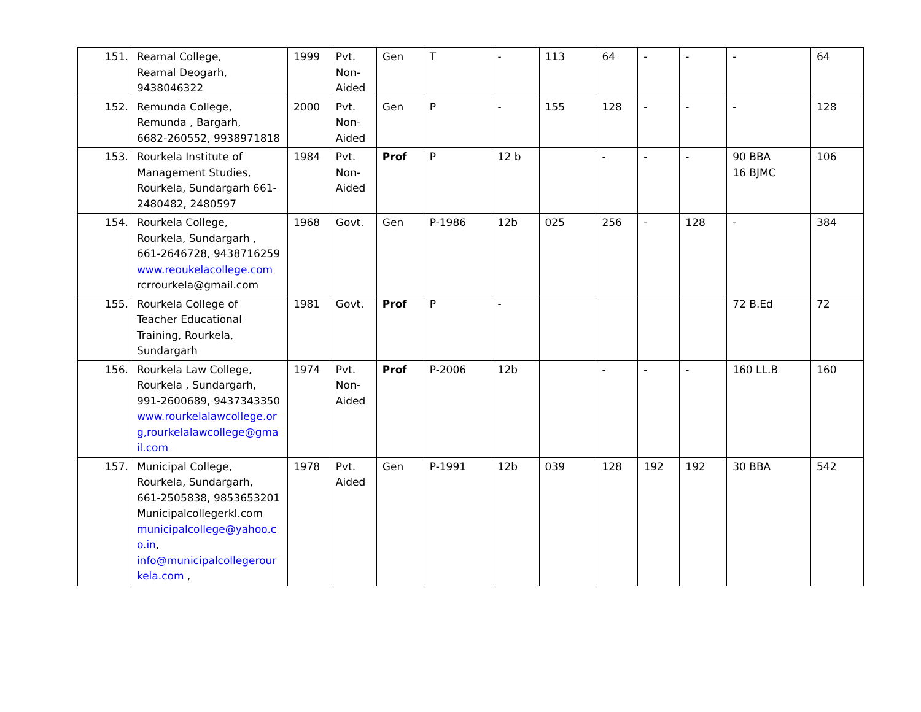| 151. | Reamal College, Reamal Deogarh, 9438046322 | 1999 | Pvt. Non- Aided | Gen | T | - | 113 | 64 | - | - | - | 64 |
| 152. | Remunda College, Remunda , Bargarh, 6682-260552, 9938971818 | 2000 | Pvt. Non- Aided | Gen | P | - | 155 | 128 | - | - | - | 128 |
| 153. | Rourkela Institute of Management Studies, Rourkela, Sundargarh 661-2480482, 2480597 | 1984 | Pvt. Non- Aided | Prof | P | 12 b | | - | - | - | 90 BBA 16 BJMC | 106 |
| 154. | Rourkela College, Rourkela, Sundargarh , 661-2646728, 9438716259 www.reoukelacollege.com rcrrourkela@gmail.com | 1968 | Govt. | Gen | P-1986 | 12b | 025 | 256 | - | 128 | - | 384 |
| 155. | Rourkela College of Teacher Educational Training, Rourkela, Sundargarh | 1981 | Govt. | Prof | P | - | | | | | 72 B.Ed | 72 |
| 156. | Rourkela Law College, Rourkela , Sundargarh, 991-2600689, 9437343350 www.rourkelalawcollege.or g,rourkelalawcollege@gma il.com | 1974 | Pvt. Non- Aided | Prof | P-2006 | 12b | | - | - | - | 160 LL.B | 160 |
| 157. | Municipal College, Rourkela, Sundargarh, 661-2505838, 9853653201 Municipalcollegerkl.com municipalcollege@yahoo.c o.in , info@municipalcollegerour kela.com , | 1978 | Pvt. Aided | Gen | P-1991 | 12b | 039 | 128 | 192 | 192 | 30 BBA | 542 |